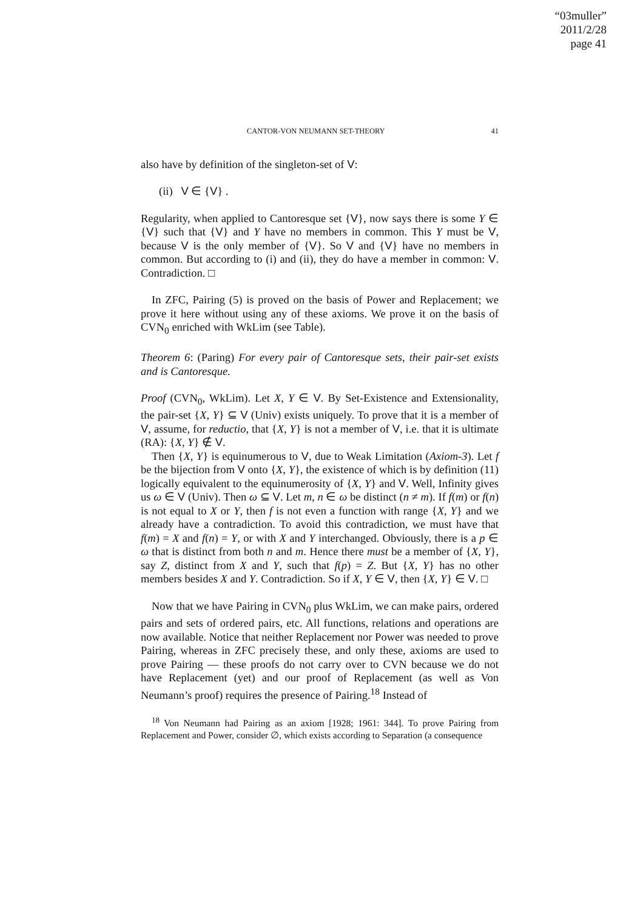“03muller”
2011/2/28
page 41
CANTOR-VON NEUMANN SET-THEORY 41
also have by definition of the singleton-set of V:
(ii) V ∈ {V} .
Regularity, when applied to Cantoresque set {V}, now says there is some Y ∈ {V} such that {V} and Y have no members in common. This Y must be V, because V is the only member of {V}. So V and {V} have no members in common. But according to (i) and (ii), they do have a member in common: V. Contradiction. □
In ZFC, Pairing (5) is proved on the basis of Power and Replacement; we prove it here without using any of these axioms. We prove it on the basis of CVN<sub>0</sub> enriched with WkLim (see Table).
Theorem 6: (Paring) For every pair of Cantoresque sets, their pair-set exists and is Cantoresque.
Proof (CVN<sub>0</sub>, WkLim). Let X, Y ∈ V. By Set-Existence and Extensionality, the pair-set {X, Y} ⊆ V (Univ) exists uniquely. To prove that it is a member of V, assume, for reductio, that {X, Y} is not a member of V, i.e. that it is ultimate (RA): {X, Y} ∉ V.
Then {X, Y} is equinumerous to V, due to Weak Limitation (Axiom-3). Let f be the bijection from V onto {X, Y}, the existence of which is by definition (11) logically equivalent to the equinumerosity of {X, Y} and V. Well, Infinity gives us ω ∈ V (Univ). Then ω ⊆ V. Let m, n ∈ ω be distinct (n ≠ m). If f(m) or f(n) is not equal to X or Y, then f is not even a function with range {X, Y} and we already have a contradiction. To avoid this contradiction, we must have that f(m) = X and f(n) = Y, or with X and Y interchanged. Obviously, there is a p ∈ ω that is distinct from both n and m. Hence there must be a member of {X, Y}, say Z, distinct from X and Y, such that f(p) = Z. But {X, Y} has no other members besides X and Y. Contradiction. So if X, Y ∈ V, then {X, Y} ∈ V. □
Now that we have Pairing in CVN<sub>0</sub> plus WkLim, we can make pairs, ordered pairs and sets of ordered pairs, etc. All functions, relations and operations are now available. Notice that neither Replacement nor Power was needed to prove Pairing, whereas in ZFC precisely these, and only these, axioms are used to prove Pairing — these proofs do not carry over to CVN because we do not have Replacement (yet) and our proof of Replacement (as well as Von Neumann’s proof) requires the presence of Pairing.<sup>18</sup> Instead of
<sup>18</sup> Von Neumann had Pairing as an axiom [1928; 1961: 344]. To prove Pairing from Replacement and Power, consider ∅, which exists according to Separation (a consequence